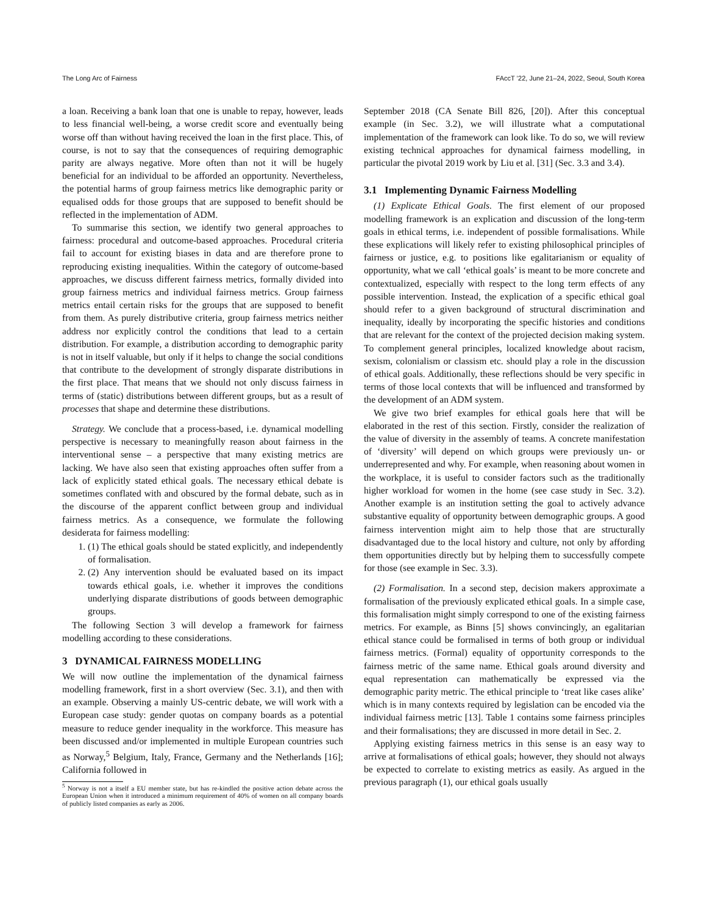The Long Arc of Fairness FAccT ’22, June 21–24, 2022, Seoul, South Korea
a loan. Receiving a bank loan that one is unable to repay, however, leads to less financial well-being, a worse credit score and eventually being worse off than without having received the loan in the first place. This, of course, is not to say that the consequences of requiring demographic parity are always negative. More often than not it will be hugely beneficial for an individual to be afforded an opportunity. Nevertheless, the potential harms of group fairness metrics like demographic parity or equalised odds for those groups that are supposed to benefit should be reflected in the implementation of ADM.
To summarise this section, we identify two general approaches to fairness: procedural and outcome-based approaches. Procedural criteria fail to account for existing biases in data and are therefore prone to reproducing existing inequalities. Within the category of outcome-based approaches, we discuss different fairness metrics, formally divided into group fairness metrics and individual fairness metrics. Group fairness metrics entail certain risks for the groups that are supposed to benefit from them. As purely distributive criteria, group fairness metrics neither address nor explicitly control the conditions that lead to a certain distribution. For example, a distribution according to demographic parity is not in itself valuable, but only if it helps to change the social conditions that contribute to the development of strongly disparate distributions in the first place. That means that we should not only discuss fairness in terms of (static) distributions between different groups, but as a result of processes that shape and determine these distributions.
Strategy. We conclude that a process-based, i.e. dynamical modelling perspective is necessary to meaningfully reason about fairness in the interventional sense – a perspective that many existing metrics are lacking. We have also seen that existing approaches often suffer from a lack of explicitly stated ethical goals. The necessary ethical debate is sometimes conflated with and obscured by the formal debate, such as in the discourse of the apparent conflict between group and individual fairness metrics. As a consequence, we formulate the following desiderata for fairness modelling:
1. (1) The ethical goals should be stated explicitly, and independently of formalisation.
2. (2) Any intervention should be evaluated based on its impact towards ethical goals, i.e. whether it improves the conditions underlying disparate distributions of goods between demographic groups.
The following Section 3 will develop a framework for fairness modelling according to these considerations.
3 DYNAMICAL FAIRNESS MODELLING
We will now outline the implementation of the dynamical fairness modelling framework, first in a short overview (Sec. 3.1), and then with an example. Observing a mainly US-centric debate, we will work with a European case study: gender quotas on company boards as a potential measure to reduce gender inequality in the workforce. This measure has been discussed and/or implemented in multiple European countries such as Norway,<sup>5</sup> Belgium, Italy, France, Germany and the Netherlands [16]; California followed in
<sup>5</sup> Norway is not a itself a EU member state, but has re-kindled the positive action debate across the European Union when it introduced a minimum requirement of 40% of women on all company boards of publicly listed companies as early as 2006.
September 2018 (CA Senate Bill 826, [20]). After this conceptual example (in Sec. 3.2), we will illustrate what a computational implementation of the framework can look like. To do so, we will review existing technical approaches for dynamical fairness modelling, in particular the pivotal 2019 work by Liu et al. [31] (Sec. 3.3 and 3.4).
3.1 Implementing Dynamic Fairness Modelling
(1) Explicate Ethical Goals. The first element of our proposed modelling framework is an explication and discussion of the long-term goals in ethical terms, i.e. independent of possible formalisations. While these explications will likely refer to existing philosophical principles of fairness or justice, e.g. to positions like egalitarianism or equality of opportunity, what we call ‘ethical goals’ is meant to be more concrete and contextualized, especially with respect to the long term effects of any possible intervention. Instead, the explication of a specific ethical goal should refer to a given background of structural discrimination and inequality, ideally by incorporating the specific histories and conditions that are relevant for the context of the projected decision making system. To complement general principles, localized knowledge about racism, sexism, colonialism or classism etc. should play a role in the discussion of ethical goals. Additionally, these reflections should be very specific in terms of those local contexts that will be influenced and transformed by the development of an ADM system.
We give two brief examples for ethical goals here that will be elaborated in the rest of this section. Firstly, consider the realization of the value of diversity in the assembly of teams. A concrete manifestation of ‘diversity’ will depend on which groups were previously un- or underrepresented and why. For example, when reasoning about women in the workplace, it is useful to consider factors such as the traditionally higher workload for women in the home (see case study in Sec. 3.2). Another example is an institution setting the goal to actively advance substantive equality of opportunity between demographic groups. A good fairness intervention might aim to help those that are structurally disadvantaged due to the local history and culture, not only by affording them opportunities directly but by helping them to successfully compete for those (see example in Sec. 3.3).
(2) Formalisation. In a second step, decision makers approximate a formalisation of the previously explicated ethical goals. In a simple case, this formalisation might simply correspond to one of the existing fairness metrics. For example, as Binns [5] shows convincingly, an egalitarian ethical stance could be formalised in terms of both group or individual fairness metrics. (Formal) equality of opportunity corresponds to the fairness metric of the same name. Ethical goals around diversity and equal representation can mathematically be expressed via the demographic parity metric. The ethical principle to ‘treat like cases alike’ which is in many contexts required by legislation can be encoded via the individual fairness metric [13]. Table 1 contains some fairness principles and their formalisations; they are discussed in more detail in Sec. 2.
Applying existing fairness metrics in this sense is an easy way to arrive at formalisations of ethical goals; however, they should not always be expected to correlate to existing metrics as easily. As argued in the previous paragraph (1), our ethical goals usually